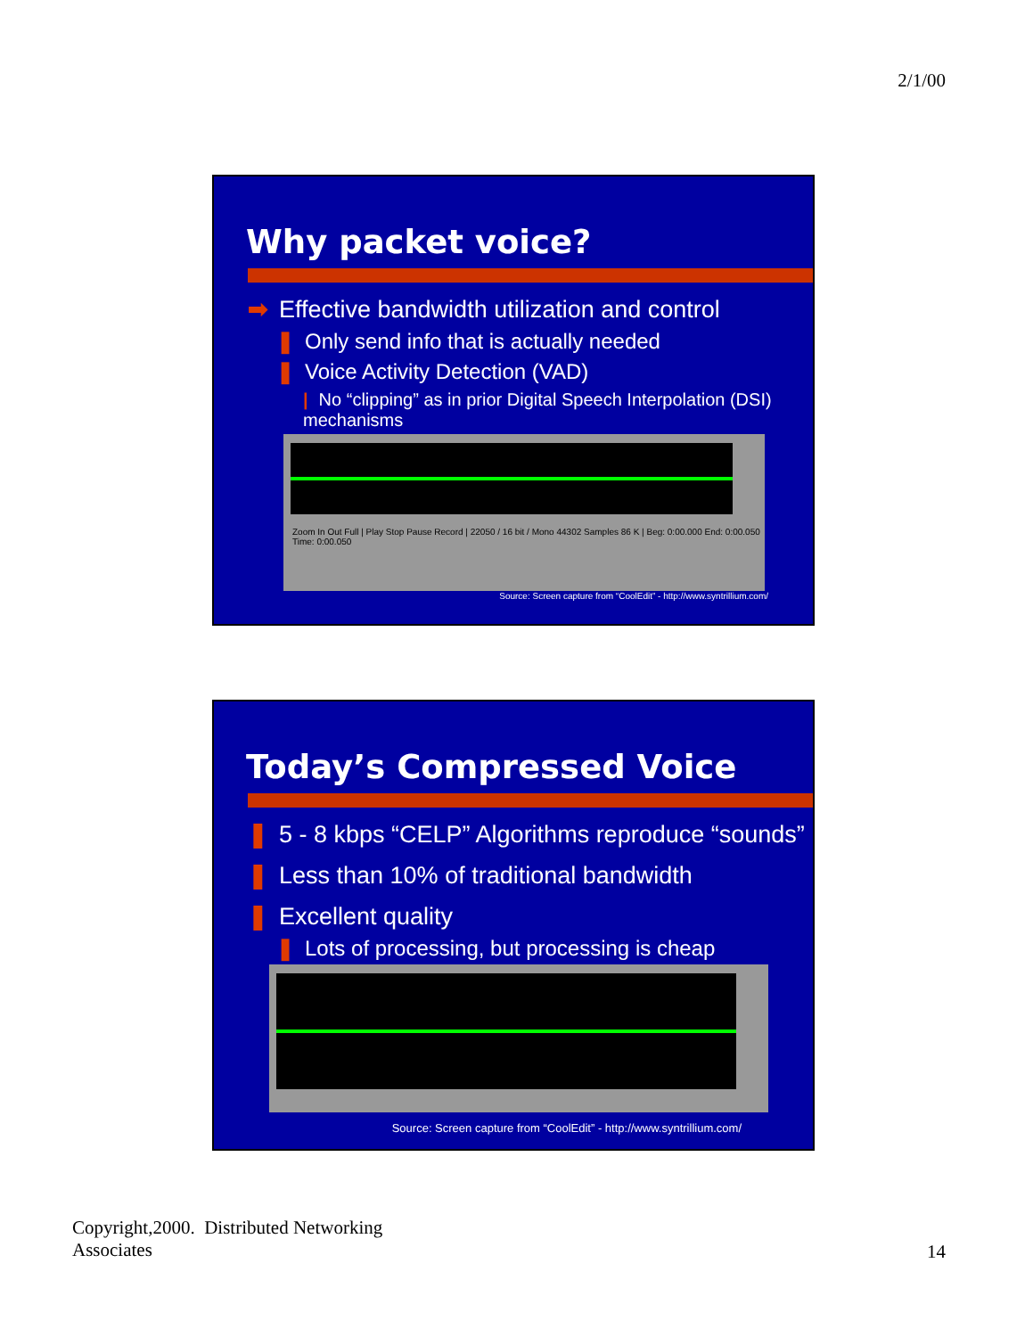2/1/00
Why packet voice?
➡ Effective bandwidth utilization and control
❚ Only send info that is actually needed
❚ Voice Activity Detection (VAD)
| No “clipping” as in prior Digital Speech Interpolation (DSI) mechanisms
Zoom In Out Full | Play Stop Pause Record | 22050 / 16 bit / Mono 44302 Samples 86 K | Beg: 0:00.000 End: 0:00.050 Time: 0:00.050
Source: Screen capture from “CoolEdit” - http://www.syntrillium.com/
Today’s Compressed Voice
❚ 5 - 8 kbps “CELP” Algorithms reproduce “sounds”
❚ Less than 10% of traditional bandwidth
❚ Excellent quality
❚ Lots of processing, but processing is cheap
Source: Screen capture from “CoolEdit” - http://www.syntrillium.com/
Copyright,2000. Distributed Networking
Associates
14